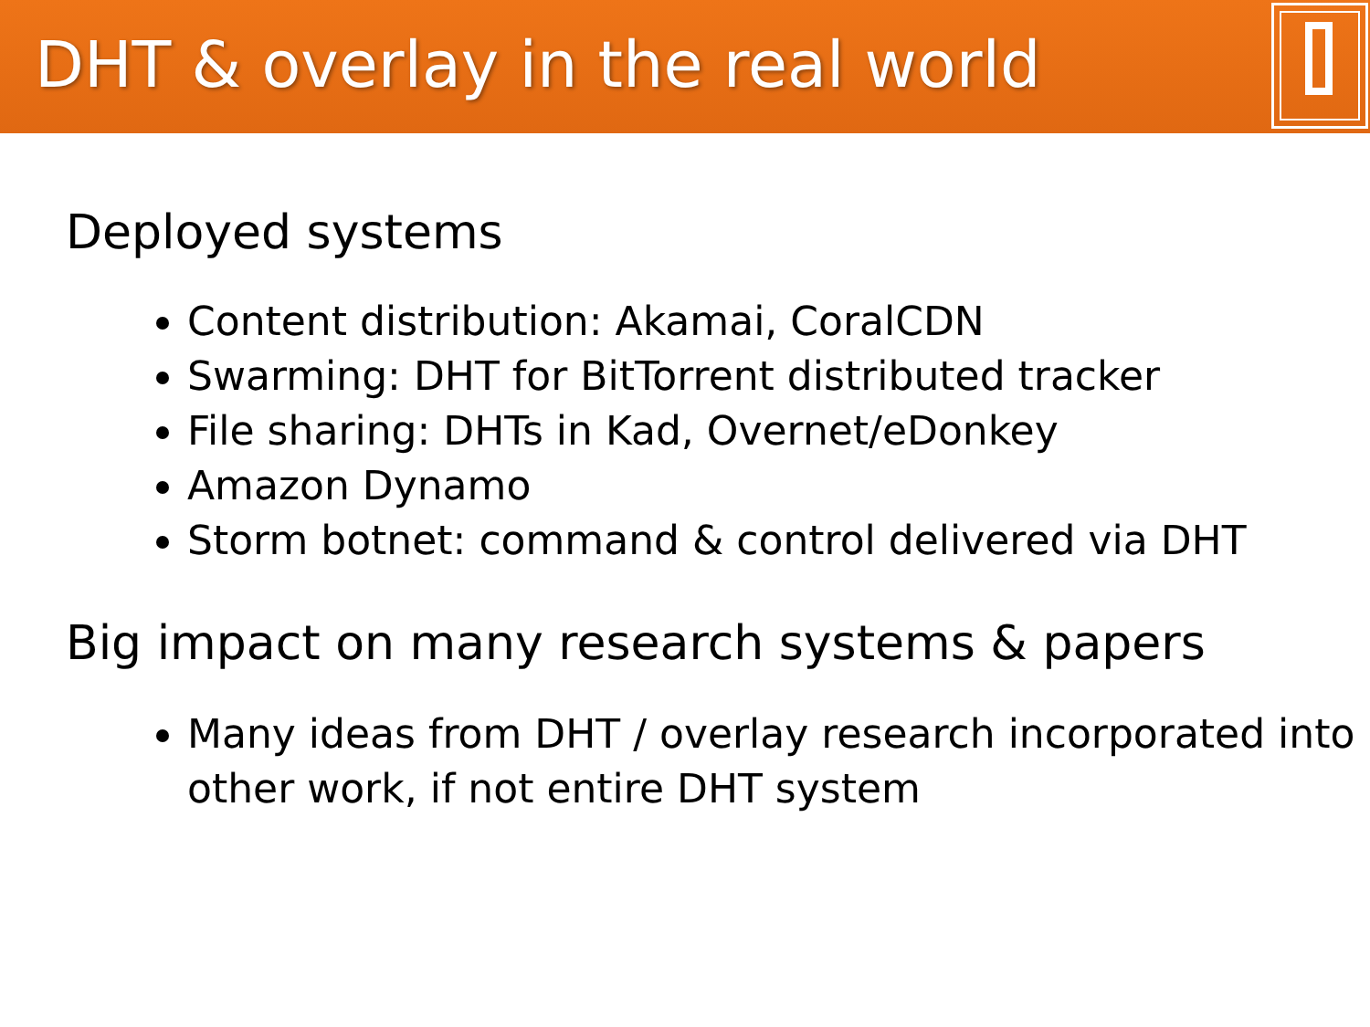DHT & overlay in the real world
Deployed systems
Content distribution: Akamai, CoralCDN
Swarming: DHT for BitTorrent distributed tracker
File sharing: DHTs in Kad, Overnet/eDonkey
Amazon Dynamo
Storm botnet: command & control delivered via DHT
Big impact on many research systems & papers
Many ideas from DHT / overlay research incorporated into other work, if not entire DHT system